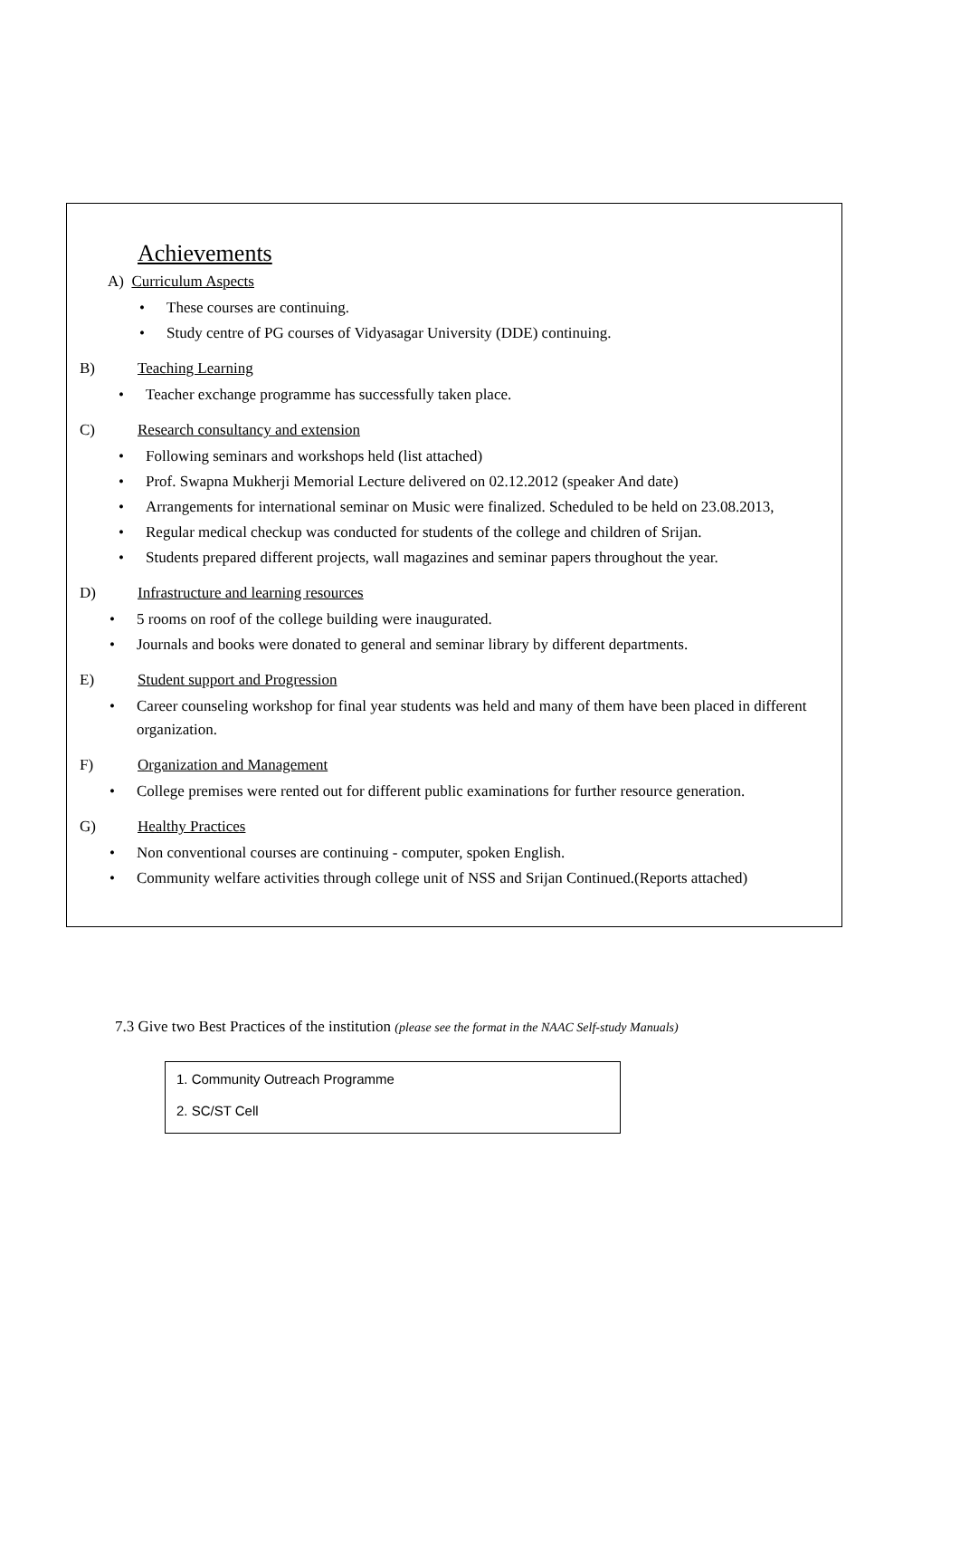Achievements
A) Curriculum Aspects
These courses are continuing.
Study centre of PG courses of Vidyasagar University (DDE) continuing.
B) Teaching Learning
Teacher exchange programme has successfully taken place.
C) Research consultancy and extension
Following seminars and workshops held (list attached)
Prof. Swapna Mukherji Memorial Lecture delivered on 02.12.2012 (speaker And date)
Arrangements for international seminar on Music were finalized. Scheduled to be held on 23.08.2013,
Regular medical checkup was conducted for students of the college and children of Srijan.
Students prepared different projects, wall magazines and seminar papers throughout the year.
D) Infrastructure and learning resources
5 rooms on roof of the college building were inaugurated.
Journals and books were donated to general and seminar library by different departments.
E) Student support and Progression
Career counseling workshop for final year students was held and many of them have been placed in different organization.
F) Organization and Management
College premises were rented out for different public examinations for further resource generation.
G) Healthy Practices
Non conventional courses are continuing - computer, spoken English.
Community welfare activities through college unit of NSS and Srijan Continued.(Reports attached)
7.3 Give two Best Practices of the institution (please see the format in the NAAC Self-study Manuals)
1. Community Outreach Programme
2. SC/ST Cell